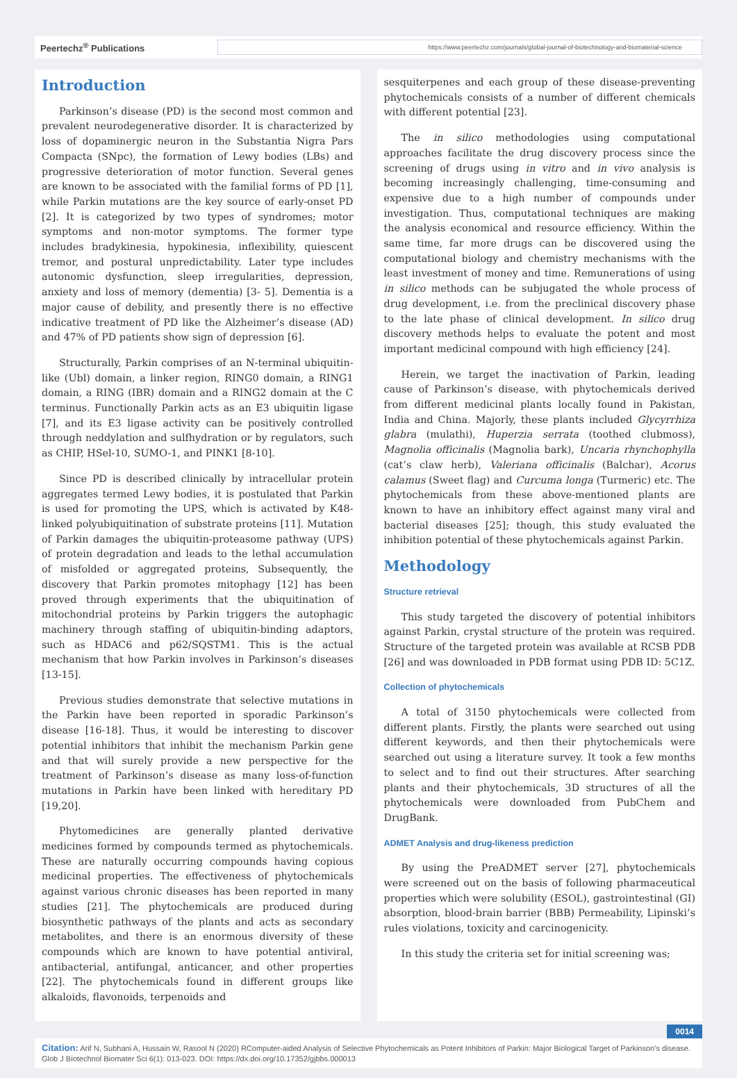Peertechz<sup>®</sup> Publications
https://www.peertechz.com/journals/global-journal-of-biotechnology-and-biomaterial-science
Introduction
Parkinson’s disease (PD) is the second most common and prevalent neurodegenerative disorder. It is characterized by loss of dopaminergic neuron in the Substantia Nigra Pars Compacta (SNpc), the formation of Lewy bodies (LBs) and progressive deterioration of motor function. Several genes are known to be associated with the familial forms of PD [1], while Parkin mutations are the key source of early-onset PD [2]. It is categorized by two types of syndromes; motor symptoms and non-motor symptoms. The former type includes bradykinesia, hypokinesia, inflexibility, quiescent tremor, and postural unpredictability. Later type includes autonomic dysfunction, sleep irregularities, depression, anxiety and loss of memory (dementia) [3- 5]. Dementia is a major cause of debility, and presently there is no effective indicative treatment of PD like the Alzheimer’s disease (AD) and 47% of PD patients show sign of depression [6].
Structurally, Parkin comprises of an N-terminal ubiquitin-like (Ubl) domain, a linker region, RING0 domain, a RING1 domain, a RING (IBR) domain and a RING2 domain at the C terminus. Functionally Parkin acts as an E3 ubiquitin ligase [7], and its E3 ligase activity can be positively controlled through neddylation and sulfhydration or by regulators, such as CHIP, HSel-10, SUMO-1, and PINK1 [8-10].
Since PD is described clinically by intracellular protein aggregates termed Lewy bodies, it is postulated that Parkin is used for promoting the UPS, which is activated by K48-linked polyubiquitination of substrate proteins [11]. Mutation of Parkin damages the ubiquitin-proteasome pathway (UPS) of protein degradation and leads to the lethal accumulation of misfolded or aggregated proteins, Subsequently, the discovery that Parkin promotes mitophagy [12] has been proved through experiments that the ubiquitination of mitochondrial proteins by Parkin triggers the autophagic machinery through staffing of ubiquitin-binding adaptors, such as HDAC6 and p62/SQSTM1. This is the actual mechanism that how Parkin involves in Parkinson’s diseases [13-15].
Previous studies demonstrate that selective mutations in the Parkin have been reported in sporadic Parkinson’s disease [16-18]. Thus, it would be interesting to discover potential inhibitors that inhibit the mechanism Parkin gene and that will surely provide a new perspective for the treatment of Parkinson’s disease as many loss-of-function mutations in Parkin have been linked with hereditary PD [19,20].
Phytomedicines are generally planted derivative medicines formed by compounds termed as phytochemicals. These are naturally occurring compounds having copious medicinal properties. The effectiveness of phytochemicals against various chronic diseases has been reported in many studies [21]. The phytochemicals are produced during biosynthetic pathways of the plants and acts as secondary metabolites, and there is an enormous diversity of these compounds which are known to have potential antiviral, antibacterial, antifungal, anticancer, and other properties [22]. The phytochemicals found in different groups like alkaloids, flavonoids, terpenoids and
sesquiterpenes and each group of these disease-preventing phytochemicals consists of a number of different chemicals with different potential [23].
The in silico methodologies using computational approaches facilitate the drug discovery process since the screening of drugs using in vitro and in vivo analysis is becoming increasingly challenging, time-consuming and expensive due to a high number of compounds under investigation. Thus, computational techniques are making the analysis economical and resource efficiency. Within the same time, far more drugs can be discovered using the computational biology and chemistry mechanisms with the least investment of money and time. Remunerations of using in silico methods can be subjugated the whole process of drug development, i.e. from the preclinical discovery phase to the late phase of clinical development. In silico drug discovery methods helps to evaluate the potent and most important medicinal compound with high efficiency [24].
Herein, we target the inactivation of Parkin, leading cause of Parkinson’s disease, with phytochemicals derived from different medicinal plants locally found in Pakistan, India and China. Majorly, these plants included Glycyrrhiza glabra (mulathi), Huperzia serrata (toothed clubmoss), Magnolia officinalis (Magnolia bark), Uncaria rhynchophylla (cat’s claw herb), Valeriana officinalis (Balchar), Acorus calamus (Sweet flag) and Curcuma longa (Turmeric) etc. The phytochemicals from these above-mentioned plants are known to have an inhibitory effect against many viral and bacterial diseases [25]; though, this study evaluated the inhibition potential of these phytochemicals against Parkin.
Methodology
Structure retrieval
This study targeted the discovery of potential inhibitors against Parkin, crystal structure of the protein was required. Structure of the targeted protein was available at RCSB PDB [26] and was downloaded in PDB format using PDB ID: 5C1Z.
Collection of phytochemicals
A total of 3150 phytochemicals were collected from different plants. Firstly, the plants were searched out using different keywords, and then their phytochemicals were searched out using a literature survey. It took a few months to select and to find out their structures. After searching plants and their phytochemicals, 3D structures of all the phytochemicals were downloaded from PubChem and DrugBank.
ADMET Analysis and drug-likeness prediction
By using the PreADMET server [27], phytochemicals were screened out on the basis of following pharmaceutical properties which were solubility (ESOL), gastrointestinal (GI) absorption, blood-brain barrier (BBB) Permeability, Lipinski’s rules violations, toxicity and carcinogenicity.
In this study the criteria set for initial screening was;
0014
Citation: Arif N, Subhani A, Hussain W, Rasool N (2020) RComputer-aided Analysis of Selective Phytochemicals as Potent Inhibitors of Parkin: Major Biological Target of Parkinson’s disease. Glob J Biotechnol Biomater Sci 6(1): 013-023. DOI: https://dx.doi.org/10.17352/gjbbs.000013